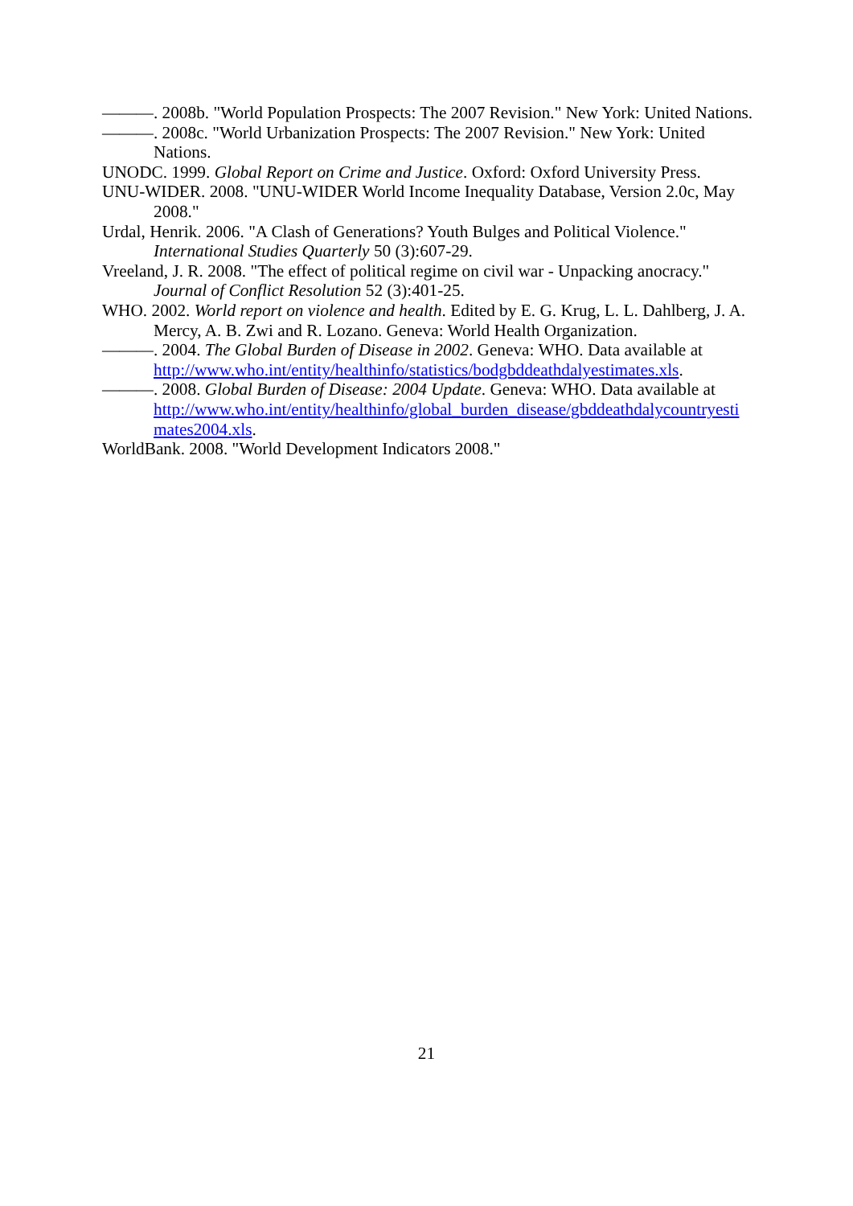———. 2008b. "World Population Prospects: The 2007 Revision." New York: United Nations.
———. 2008c. "World Urbanization Prospects: The 2007 Revision." New York: United Nations.
UNODC. 1999. Global Report on Crime and Justice. Oxford: Oxford University Press.
UNU-WIDER. 2008. "UNU-WIDER World Income Inequality Database, Version 2.0c, May 2008."
Urdal, Henrik. 2006. "A Clash of Generations? Youth Bulges and Political Violence." International Studies Quarterly 50 (3):607-29.
Vreeland, J. R. 2008. "The effect of political regime on civil war - Unpacking anocracy." Journal of Conflict Resolution 52 (3):401-25.
WHO. 2002. World report on violence and health. Edited by E. G. Krug, L. L. Dahlberg, J. A. Mercy, A. B. Zwi and R. Lozano. Geneva: World Health Organization.
———. 2004. The Global Burden of Disease in 2002. Geneva: WHO. Data available at http://www.who.int/entity/healthinfo/statistics/bodgbddeathdalyestimates.xls.
———. 2008. Global Burden of Disease: 2004 Update. Geneva: WHO. Data available at http://www.who.int/entity/healthinfo/global_burden_disease/gbddeathdalycountryesti mates2004.xls.
WorldBank. 2008. "World Development Indicators 2008."
21